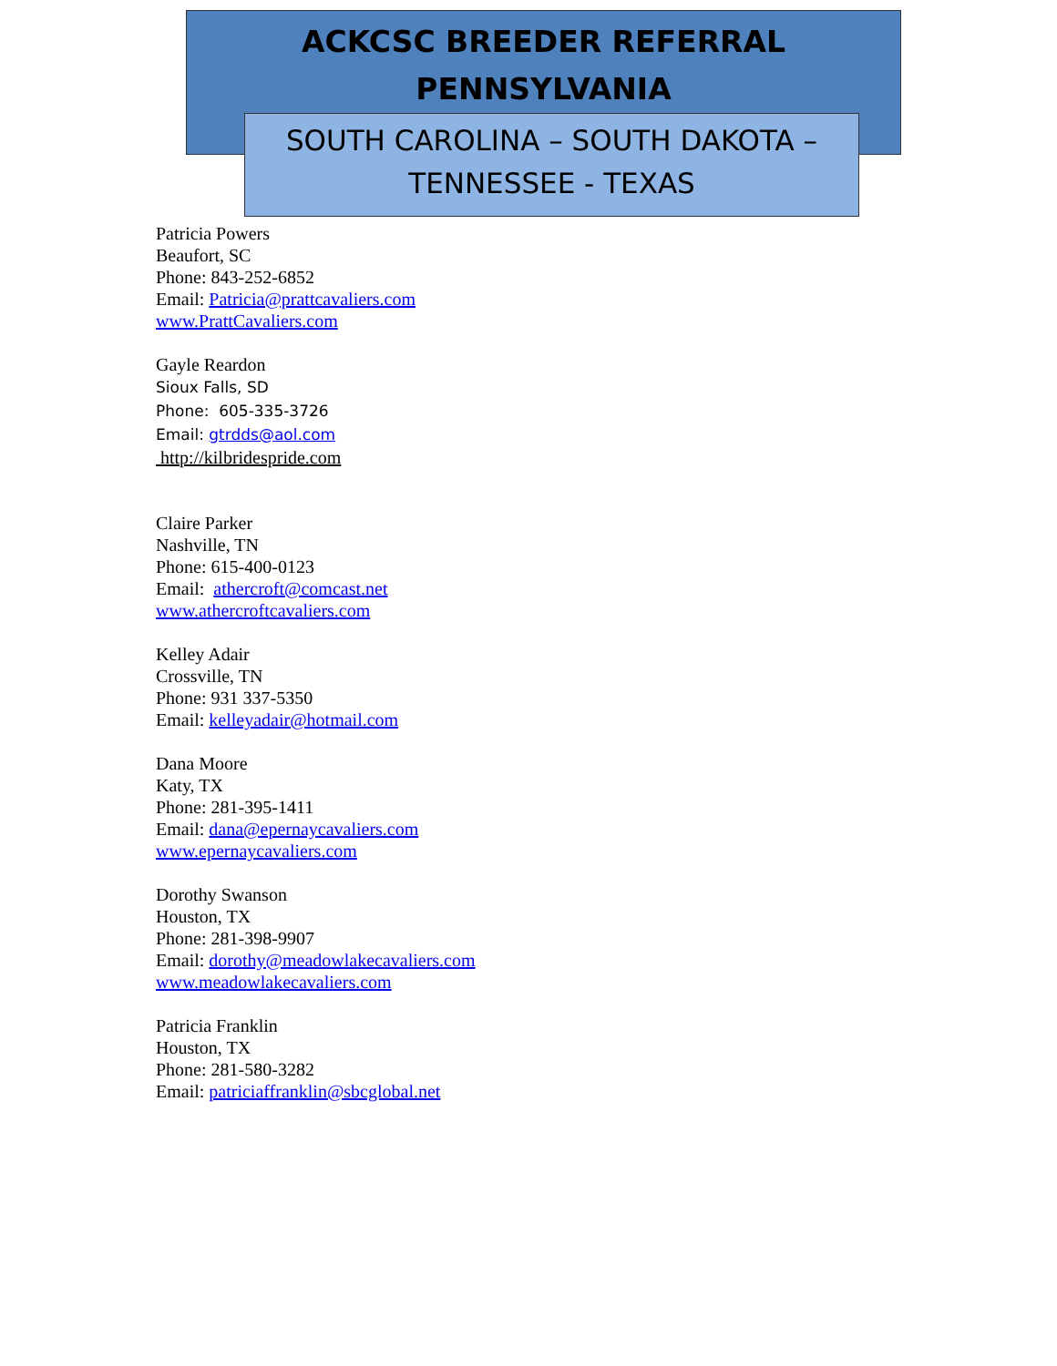ACKCSC BREEDER REFERRAL
PENNSYLVANIA
SOUTH CAROLINA – SOUTH DAKOTA –
TENNESSEE - TEXAS
Patricia Powers
Beaufort, SC
Phone: 843-252-6852
Email: Patricia@prattcavaliers.com
www.PrattCavaliers.com
Gayle Reardon
Sioux Falls, SD
Phone: 605-335-3726
Email: gtrdds@aol.com
http://kilbridespride.com
Claire Parker
Nashville, TN
Phone: 615-400-0123
Email: athercroft@comcast.net
www.athercroftcavaliers.com
Kelley Adair
Crossville, TN
Phone: 931 337-5350
Email: kelleyadair@hotmail.com
Dana Moore
Katy, TX
Phone: 281-395-1411
Email: dana@epernaycavaliers.com
www.epernaycavaliers.com
Dorothy Swanson
Houston, TX
Phone: 281-398-9907
Email: dorothy@meadowlakecavaliers.com
www.meadowlakecavaliers.com
Patricia Franklin
Houston, TX
Phone: 281-580-3282
Email: patriciaffranklin@sbcglobal.net